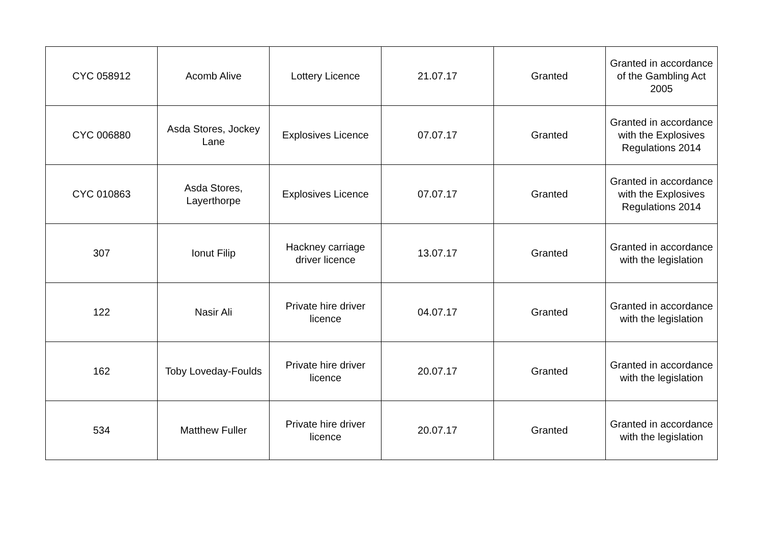| CYC 058912 | Acomb Alive | Lottery Licence | 21.07.17 | Granted | Granted in accordance of the Gambling Act 2005 |
| CYC 006880 | Asda Stores, Jockey Lane | Explosives Licence | 07.07.17 | Granted | Granted in accordance with the Explosives Regulations 2014 |
| CYC 010863 | Asda Stores, Layerthorpe | Explosives Licence | 07.07.17 | Granted | Granted in accordance with the Explosives Regulations 2014 |
| 307 | Ionut Filip | Hackney carriage driver licence | 13.07.17 | Granted | Granted in accordance with the legislation |
| 122 | Nasir Ali | Private hire driver licence | 04.07.17 | Granted | Granted in accordance with the legislation |
| 162 | Toby Loveday-Foulds | Private hire driver licence | 20.07.17 | Granted | Granted in accordance with the legislation |
| 534 | Matthew Fuller | Private hire driver licence | 20.07.17 | Granted | Granted in accordance with the legislation |